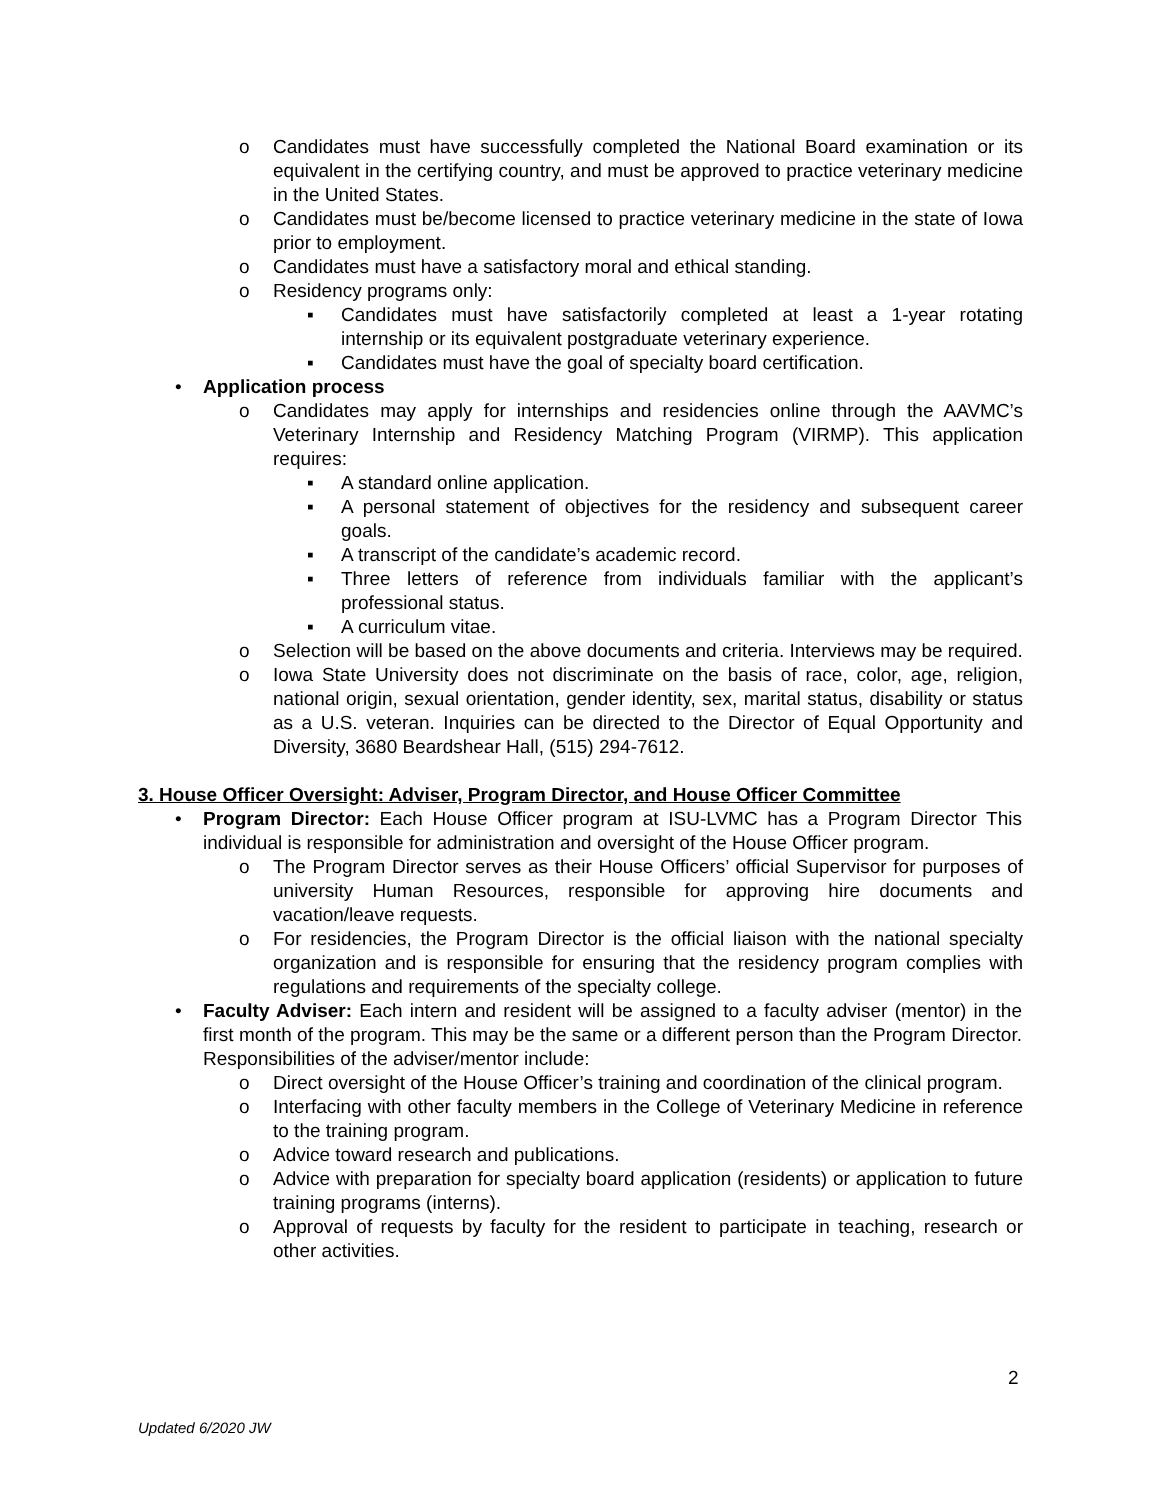o Candidates must have successfully completed the National Board examination or its equivalent in the certifying country, and must be approved to practice veterinary medicine in the United States.
o Candidates must be/become licensed to practice veterinary medicine in the state of Iowa prior to employment.
o Candidates must have a satisfactory moral and ethical standing.
o Residency programs only:
▪ Candidates must have satisfactorily completed at least a 1-year rotating internship or its equivalent postgraduate veterinary experience.
▪ Candidates must have the goal of specialty board certification.
• Application process
o Candidates may apply for internships and residencies online through the AAVMC’s Veterinary Internship and Residency Matching Program (VIRMP). This application requires:
▪ A standard online application.
▪ A personal statement of objectives for the residency and subsequent career goals.
▪ A transcript of the candidate’s academic record.
▪ Three letters of reference from individuals familiar with the applicant’s professional status.
▪ A curriculum vitae.
o Selection will be based on the above documents and criteria. Interviews may be required.
o Iowa State University does not discriminate on the basis of race, color, age, religion, national origin, sexual orientation, gender identity, sex, marital status, disability or status as a U.S. veteran. Inquiries can be directed to the Director of Equal Opportunity and Diversity, 3680 Beardshear Hall, (515) 294-7612.
3. House Officer Oversight: Adviser, Program Director, and House Officer Committee
• Program Director: Each House Officer program at ISU-LVMC has a Program Director This individual is responsible for administration and oversight of the House Officer program.
o The Program Director serves as their House Officers’ official Supervisor for purposes of university Human Resources, responsible for approving hire documents and vacation/leave requests.
o For residencies, the Program Director is the official liaison with the national specialty organization and is responsible for ensuring that the residency program complies with regulations and requirements of the specialty college.
• Faculty Adviser: Each intern and resident will be assigned to a faculty adviser (mentor) in the first month of the program. This may be the same or a different person than the Program Director. Responsibilities of the adviser/mentor include:
o Direct oversight of the House Officer’s training and coordination of the clinical program.
o Interfacing with other faculty members in the College of Veterinary Medicine in reference to the training program.
o Advice toward research and publications.
o Advice with preparation for specialty board application (residents) or application to future training programs (interns).
o Approval of requests by faculty for the resident to participate in teaching, research or other activities.
2
Updated 6/2020 JW